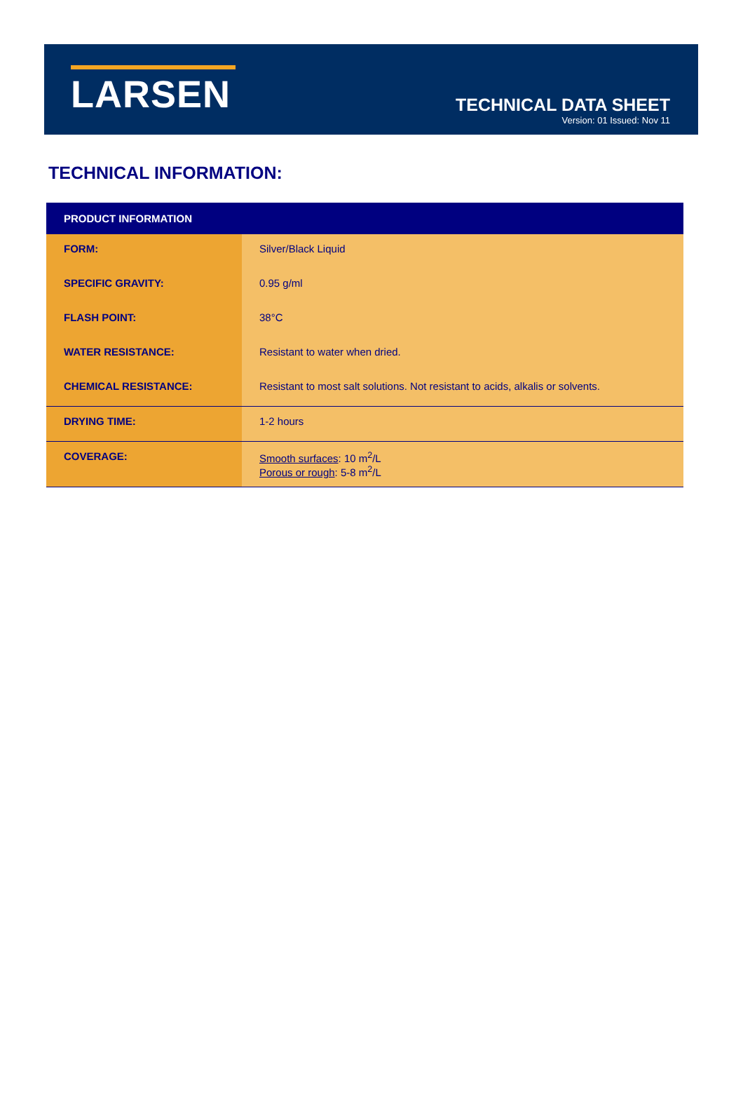LARSEN
TECHNICAL DATA SHEET
Version: 01 Issued: Nov 11
TECHNICAL INFORMATION:
| PRODUCT INFORMATION | |
| --- | --- |
| FORM: | Silver/Black Liquid |
| SPECIFIC GRAVITY: | 0.95 g/ml |
| FLASH POINT: | 38°C |
| WATER RESISTANCE: | Resistant to water when dried. |
| CHEMICAL RESISTANCE: | Resistant to most salt solutions. Not resistant to acids, alkalis or solvents. |
| DRYING TIME: | 1-2 hours |
| COVERAGE: | Smooth surfaces : 10 m<sup>2</sup>/L Porous or rough : 5-8 m<sup>2</sup>/L |